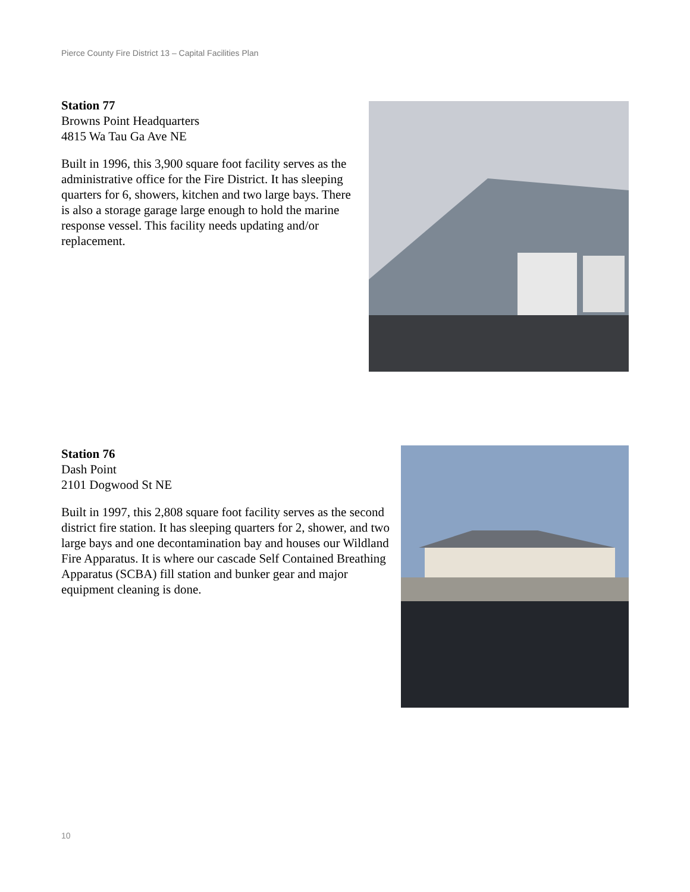Pierce County Fire District 13 – Capital Facilities Plan
Station 77
Browns Point Headquarters
4815 Wa Tau Ga Ave NE
Built in 1996, this 3,900 square foot facility serves as the administrative office for the Fire District. It has sleeping quarters for 6, showers, kitchen and two large bays. There is also a storage garage large enough to hold the marine response vessel. This facility needs updating and/or replacement.
Station 76
Dash Point
2101 Dogwood St NE
Built in 1997, this 2,808 square foot facility serves as the second district fire station. It has sleeping quarters for 2, shower, and two large bays and one decontamination bay and houses our Wildland Fire Apparatus. It is where our cascade Self Contained Breathing Apparatus (SCBA) fill station and bunker gear and major equipment cleaning is done.
10